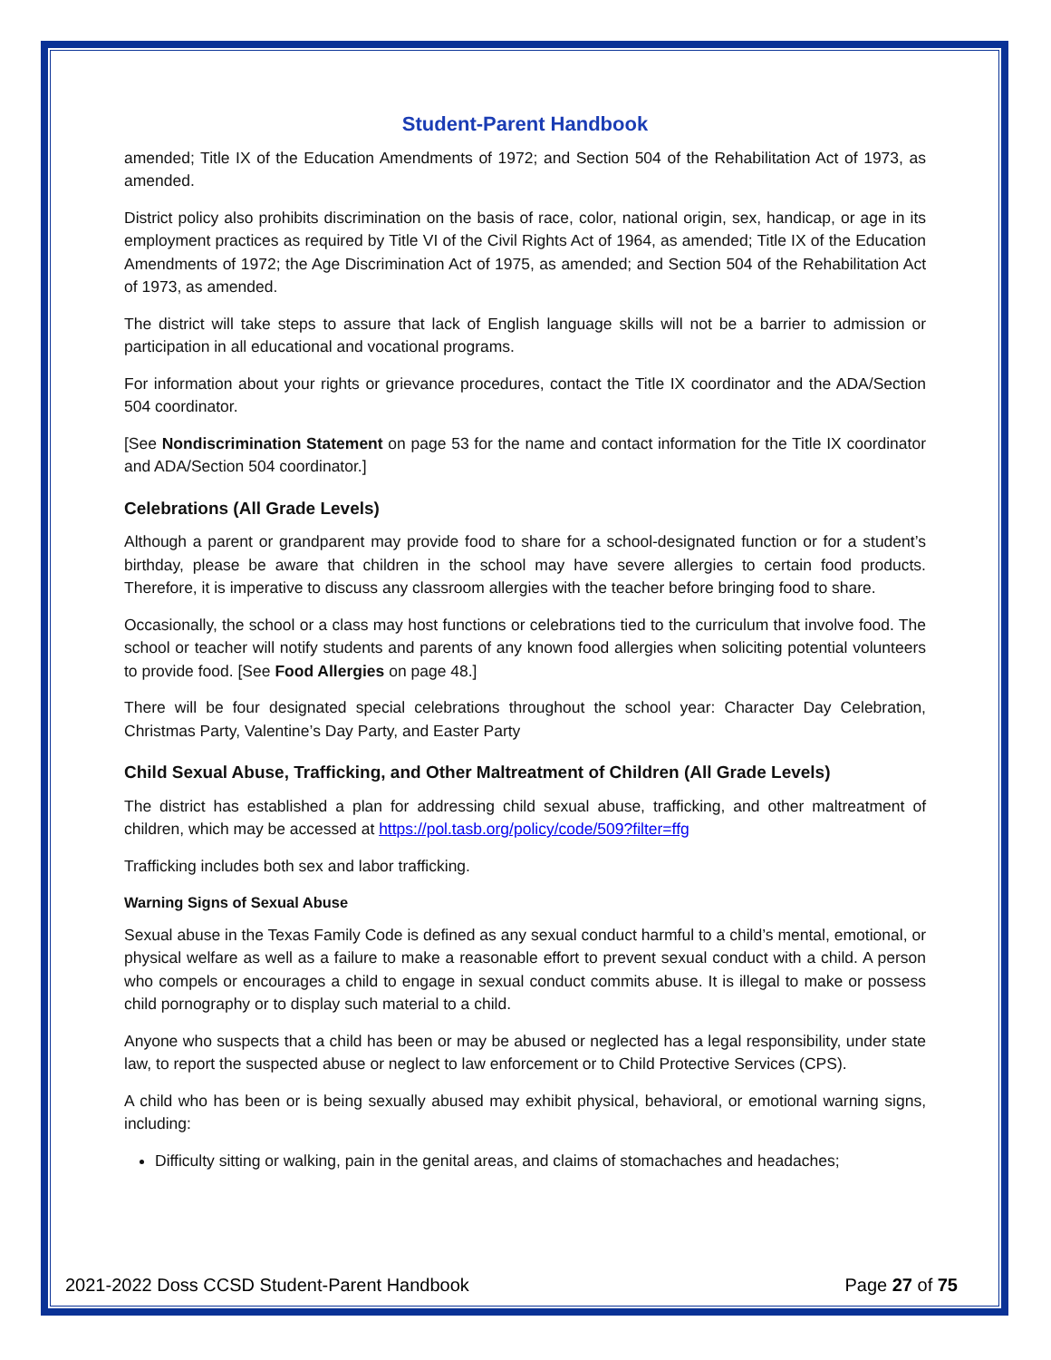Student-Parent Handbook
amended; Title IX of the Education Amendments of 1972; and Section 504 of the Rehabilitation Act of 1973, as amended.
District policy also prohibits discrimination on the basis of race, color, national origin, sex, handicap, or age in its employment practices as required by Title VI of the Civil Rights Act of 1964, as amended; Title IX of the Education Amendments of 1972; the Age Discrimination Act of 1975, as amended; and Section 504 of the Rehabilitation Act of 1973, as amended.
The district will take steps to assure that lack of English language skills will not be a barrier to admission or participation in all educational and vocational programs.
For information about your rights or grievance procedures, contact the Title IX coordinator and the ADA/Section 504 coordinator.
[See Nondiscrimination Statement on page 53 for the name and contact information for the Title IX coordinator and ADA/Section 504 coordinator.]
Celebrations (All Grade Levels)
Although a parent or grandparent may provide food to share for a school-designated function or for a student’s birthday, please be aware that children in the school may have severe allergies to certain food products. Therefore, it is imperative to discuss any classroom allergies with the teacher before bringing food to share.
Occasionally, the school or a class may host functions or celebrations tied to the curriculum that involve food. The school or teacher will notify students and parents of any known food allergies when soliciting potential volunteers to provide food. [See Food Allergies on page 48.]
There will be four designated special celebrations throughout the school year: Character Day Celebration, Christmas Party, Valentine’s Day Party, and Easter Party
Child Sexual Abuse, Trafficking, and Other Maltreatment of Children (All Grade Levels)
The district has established a plan for addressing child sexual abuse, trafficking, and other maltreatment of children, which may be accessed at https://pol.tasb.org/policy/code/509?filter=ffg
Trafficking includes both sex and labor trafficking.
Warning Signs of Sexual Abuse
Sexual abuse in the Texas Family Code is defined as any sexual conduct harmful to a child’s mental, emotional, or physical welfare as well as a failure to make a reasonable effort to prevent sexual conduct with a child. A person who compels or encourages a child to engage in sexual conduct commits abuse. It is illegal to make or possess child pornography or to display such material to a child.
Anyone who suspects that a child has been or may be abused or neglected has a legal responsibility, under state law, to report the suspected abuse or neglect to law enforcement or to Child Protective Services (CPS).
A child who has been or is being sexually abused may exhibit physical, behavioral, or emotional warning signs, including:
Difficulty sitting or walking, pain in the genital areas, and claims of stomachaches and headaches;
2021-2022 Doss CCSD Student-Parent Handbook Page 27 of 75